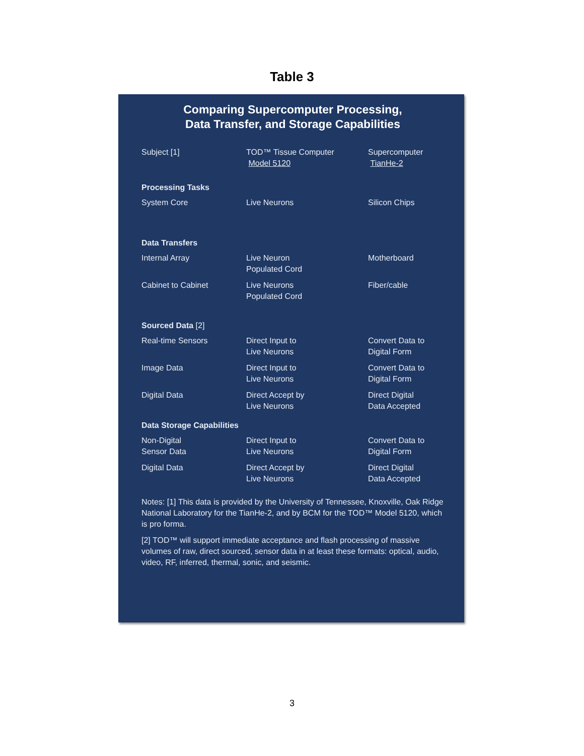Table 3
Comparing Supercomputer Processing,
Data Transfer, and Storage Capabilities
| Subject [1] | TOD™ Tissue Computer Model 5120 | Supercomputer TianHe-2 |
| Processing Tasks | | |
| System Core | Live Neurons | Silicon Chips |
| Data Transfers | | |
| Internal Array | Live Neuron Populated Cord | Motherboard |
| Cabinet to Cabinet | Live Neurons Populated Cord | Fiber/cable |
| Sourced Data [2] | | |
| Real-time Sensors | Direct Input to Live Neurons | Convert Data to Digital Form |
| Image Data | Direct Input to Live Neurons | Convert Data to Digital Form |
| Digital Data | Direct Accept by Live Neurons | Direct Digital Data Accepted |
| Data Storage Capabilities | | |
| Non-Digital Sensor Data | Direct Input to Live Neurons | Convert Data to Digital Form |
| Digital Data | Direct Accept by Live Neurons | Direct Digital Data Accepted |
Notes: [1] This data is provided by the University of Tennessee, Knoxville, Oak Ridge National Laboratory for the TianHe-2, and by BCM for the TOD™ Model 5120, which is pro forma.
[2] TOD™ will support immediate acceptance and flash processing of massive volumes of raw, direct sourced, sensor data in at least these formats: optical, audio, video, RF, inferred, thermal, sonic, and seismic.
3